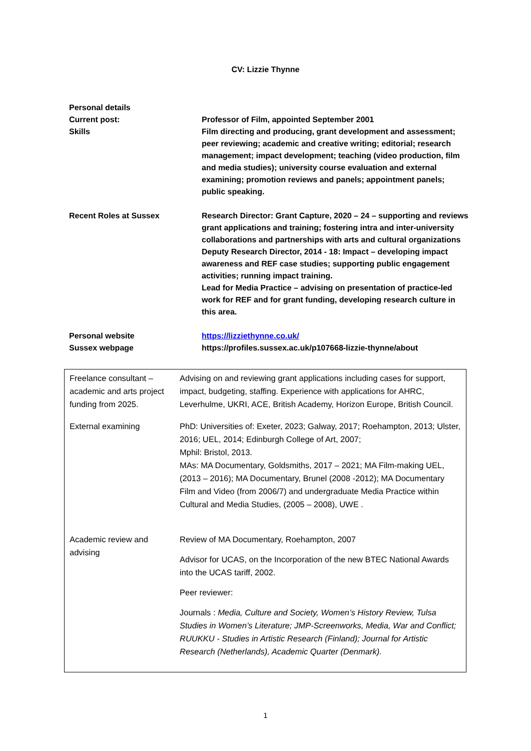CV: Lizzie Thynne
| Personal details | |
| Current post: | Professor of Film, appointed September 2001 |
| Skills | Film directing and producing, grant development and assessment; peer reviewing; academic and creative writing; editorial; research management; impact development; teaching (video production, film and media studies); university course evaluation and external examining; promotion reviews and panels; appointment panels; public speaking. |
| Recent Roles at Sussex | Research Director: Grant Capture, 2020 – 24 – supporting and reviews grant applications and training; fostering intra and inter-university collaborations and partnerships with arts and cultural organizations Deputy Research Director, 2014 - 18: Impact – developing impact awareness and REF case studies; supporting public engagement activities; running impact training. Lead for Media Practice – advising on presentation of practice-led work for REF and for grant funding, developing research culture in this area. |
| Personal website | https://lizziethynne.co.uk/ |
| Sussex webpage | https://profiles.sussex.ac.uk/p107668-lizzie-thynne/about |
| Freelance consultant – academic and arts project funding from 2025. | Advising on and reviewing grant applications including cases for support, impact, budgeting, staffing. Experience with applications for AHRC, Leverhulme, UKRI, ACE, British Academy, Horizon Europe, British Council. |
| External examining | PhD: Universities of: Exeter, 2023; Galway, 2017; Roehampton, 2013; Ulster, 2016; UEL, 2014; Edinburgh College of Art, 2007; Mphil: Bristol, 2013. MAs: MA Documentary, Goldsmiths, 2017 – 2021; MA Film-making UEL, (2013 – 2016); MA Documentary, Brunel (2008 -2012); MA Documentary Film and Video (from 2006/7) and undergraduate Media Practice within Cultural and Media Studies, (2005 – 2008), UWE . |
| Academic review and advising | Review of MA Documentary, Roehampton, 2007 Advisor for UCAS, on the Incorporation of the new BTEC National Awards into the UCAS tariff, 2002. Peer reviewer: Journals : Media, Culture and Society, Women’s History Review, Tulsa Studies in Women’s Literature; JMP-Screenworks, Media, War and Conflict; RUUKKU - Studies in Artistic Research (Finland); Journal for Artistic Research (Netherlands), Academic Quarter (Denmark). |
1